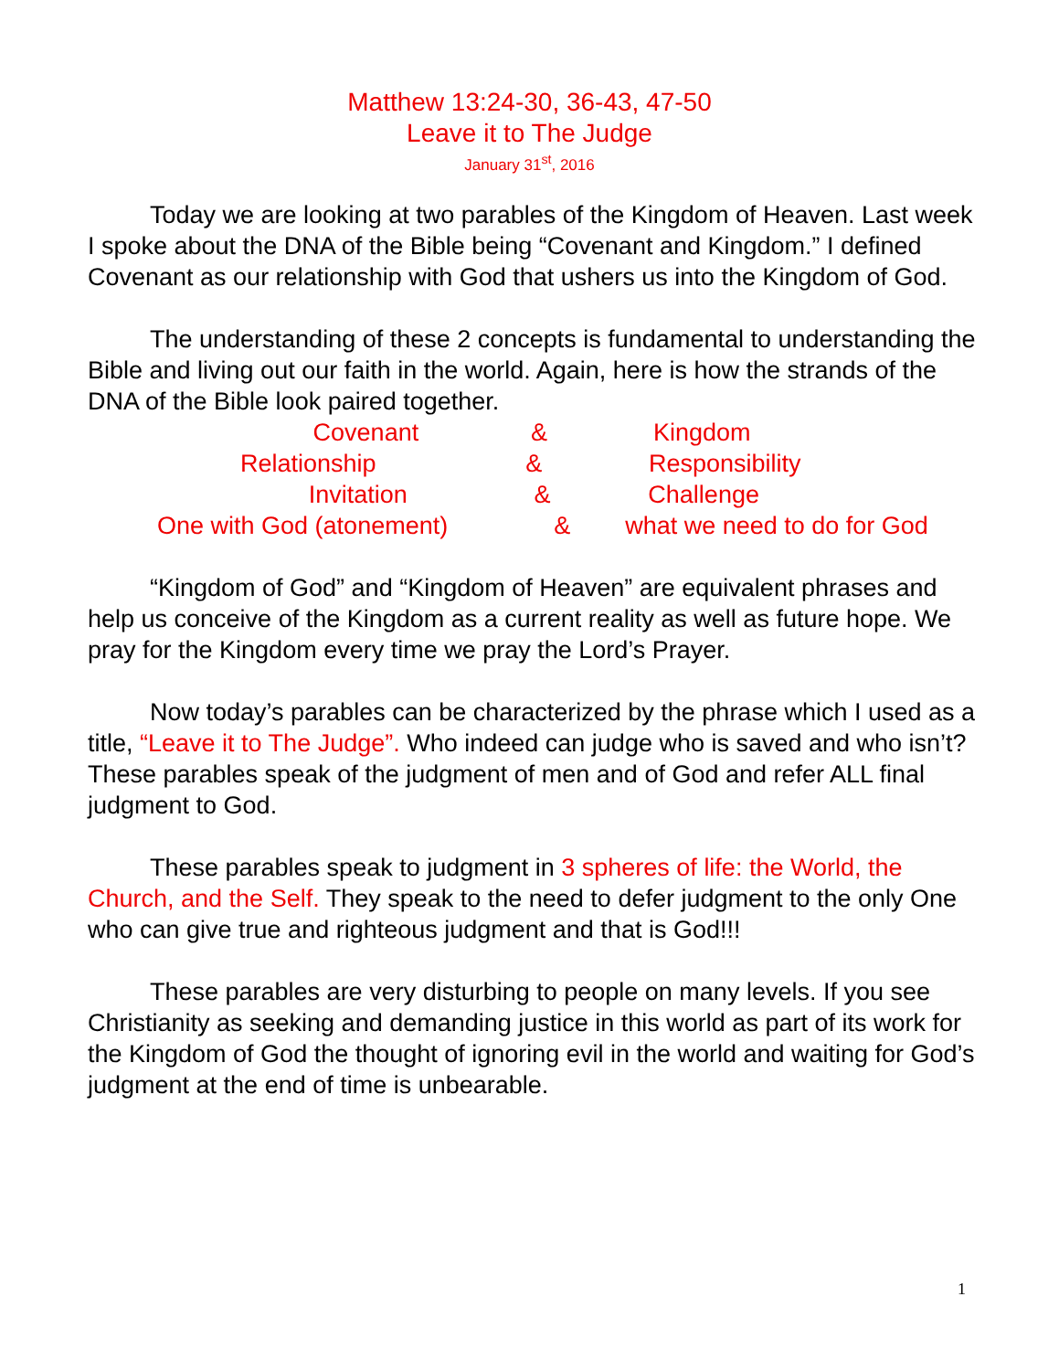Matthew 13:24-30, 36-43, 47-50
Leave it to The Judge
January 31<sup>st</sup>, 2016
Today we are looking at two parables of the Kingdom of Heaven. Last week I spoke about the DNA of the Bible being “Covenant and Kingdom.” I defined Covenant as our relationship with God that ushers us into the Kingdom of God.
The understanding of these 2 concepts is fundamental to understanding the Bible and living out our faith in the world. Again, here is how the strands of the DNA of the Bible look paired together.
Covenant & Kingdom
Relationship & Responsibility
Invitation & Challenge
One with God (atonement) & what we need to do for God
“Kingdom of God” and “Kingdom of Heaven” are equivalent phrases and help us conceive of the Kingdom as a current reality as well as future hope. We pray for the Kingdom every time we pray the Lord’s Prayer.
Now today’s parables can be characterized by the phrase which I used as a title, “Leave it to The Judge”. Who indeed can judge who is saved and who isn’t? These parables speak of the judgment of men and of God and refer ALL final judgment to God.
These parables speak to judgment in 3 spheres of life: the World, the Church, and the Self. They speak to the need to defer judgment to the only One who can give true and righteous judgment and that is God!!!
These parables are very disturbing to people on many levels. If you see Christianity as seeking and demanding justice in this world as part of its work for the Kingdom of God the thought of ignoring evil in the world and waiting for God’s judgment at the end of time is unbearable.
1